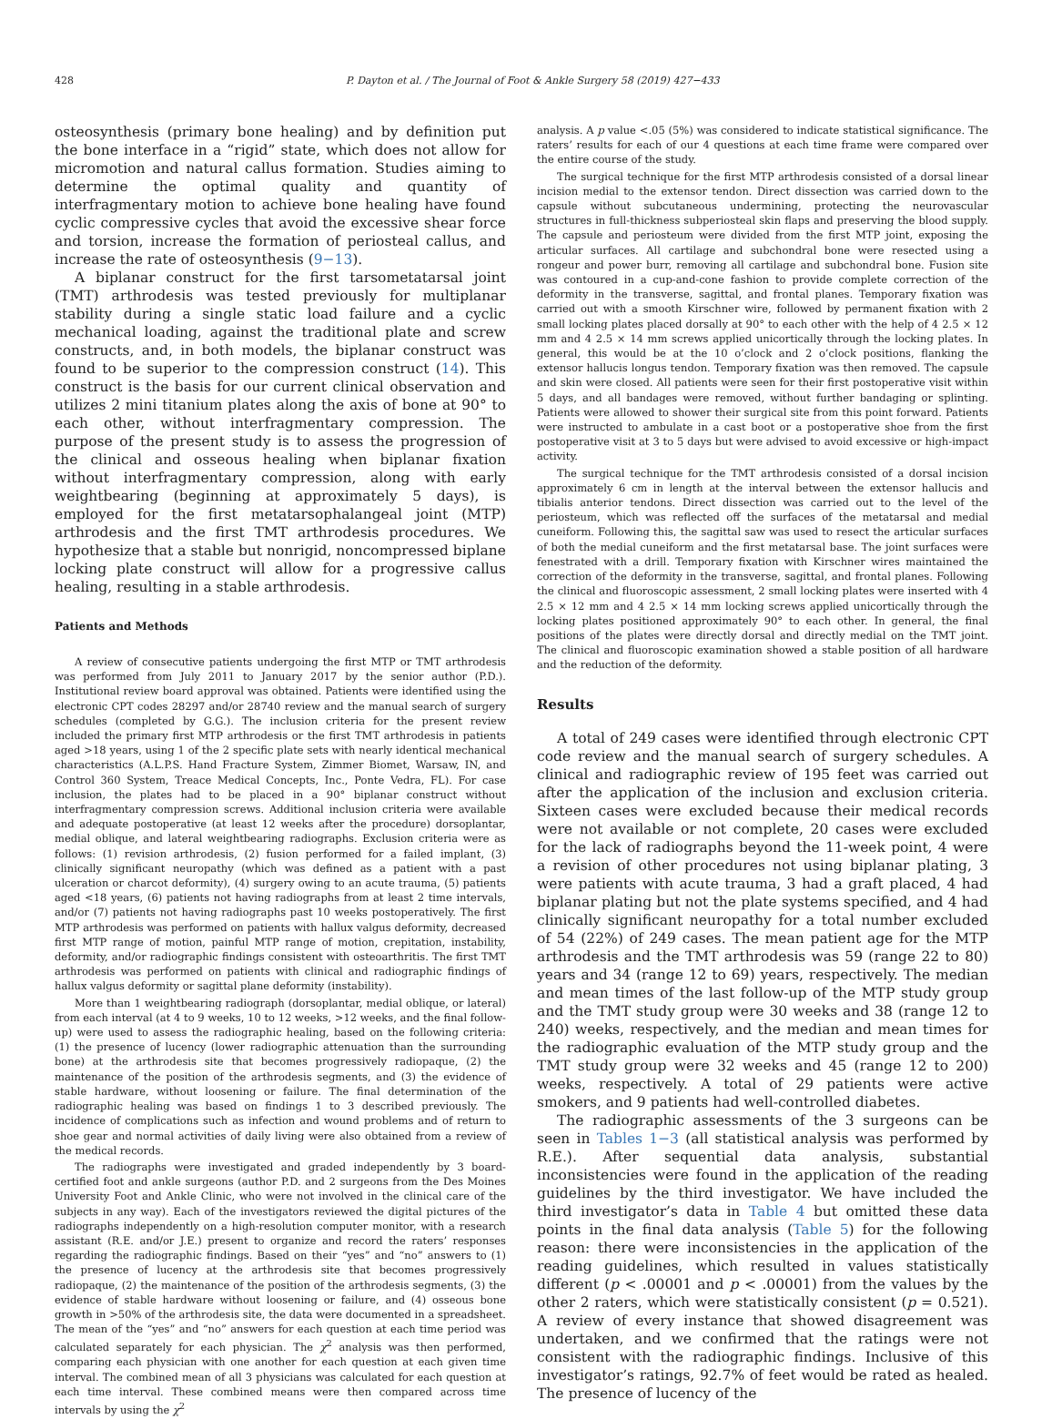428 P. Dayton et al. / The Journal of Foot & Ankle Surgery 58 (2019) 427−433
osteosynthesis (primary bone healing) and by definition put the bone interface in a “rigid” state, which does not allow for micromotion and natural callus formation. Studies aiming to determine the optimal quality and quantity of interfragmentary motion to achieve bone healing have found cyclic compressive cycles that avoid the excessive shear force and torsion, increase the formation of periosteal callus, and increase the rate of osteosynthesis (9−13).
A biplanar construct for the first tarsometatarsal joint (TMT) arthrodesis was tested previously for multiplanar stability during a single static load failure and a cyclic mechanical loading, against the traditional plate and screw constructs, and, in both models, the biplanar construct was found to be superior to the compression construct (14). This construct is the basis for our current clinical observation and utilizes 2 mini titanium plates along the axis of bone at 90° to each other, without interfragmentary compression. The purpose of the present study is to assess the progression of the clinical and osseous healing when biplanar fixation without interfragmentary compression, along with early weightbearing (beginning at approximately 5 days), is employed for the first metatarsophalangeal joint (MTP) arthrodesis and the first TMT arthrodesis procedures. We hypothesize that a stable but nonrigid, noncompressed biplane locking plate construct will allow for a progressive callus healing, resulting in a stable arthrodesis.
Patients and Methods
A review of consecutive patients undergoing the first MTP or TMT arthrodesis was performed from July 2011 to January 2017 by the senior author (P.D.). Institutional review board approval was obtained. Patients were identified using the electronic CPT codes 28297 and/or 28740 review and the manual search of surgery schedules (completed by G.G.). The inclusion criteria for the present review included the primary first MTP arthrodesis or the first TMT arthrodesis in patients aged >18 years, using 1 of the 2 specific plate sets with nearly identical mechanical characteristics (A.L.P.S. Hand Fracture System, Zimmer Biomet, Warsaw, IN, and Control 360 System, Treace Medical Concepts, Inc., Ponte Vedra, FL). For case inclusion, the plates had to be placed in a 90° biplanar construct without interfragmentary compression screws. Additional inclusion criteria were available and adequate postoperative (at least 12 weeks after the procedure) dorsoplantar, medial oblique, and lateral weightbearing radiographs. Exclusion criteria were as follows: (1) revision arthrodesis, (2) fusion performed for a failed implant, (3) clinically significant neuropathy (which was defined as a patient with a past ulceration or charcot deformity), (4) surgery owing to an acute trauma, (5) patients aged <18 years, (6) patients not having radiographs from at least 2 time intervals, and/or (7) patients not having radiographs past 10 weeks postoperatively. The first MTP arthrodesis was performed on patients with hallux valgus deformity, decreased first MTP range of motion, painful MTP range of motion, crepitation, instability, deformity, and/or radiographic findings consistent with osteoarthritis. The first TMT arthrodesis was performed on patients with clinical and radiographic findings of hallux valgus deformity or sagittal plane deformity (instability).
More than 1 weightbearing radiograph (dorsoplantar, medial oblique, or lateral) from each interval (at 4 to 9 weeks, 10 to 12 weeks, >12 weeks, and the final follow-up) were used to assess the radiographic healing, based on the following criteria: (1) the presence of lucency (lower radiographic attenuation than the surrounding bone) at the arthrodesis site that becomes progressively radiopaque, (2) the maintenance of the position of the arthrodesis segments, and (3) the evidence of stable hardware, without loosening or failure. The final determination of the radiographic healing was based on findings 1 to 3 described previously. The incidence of complications such as infection and wound problems and of return to shoe gear and normal activities of daily living were also obtained from a review of the medical records.
The radiographs were investigated and graded independently by 3 board-certified foot and ankle surgeons (author P.D. and 2 surgeons from the Des Moines University Foot and Ankle Clinic, who were not involved in the clinical care of the subjects in any way). Each of the investigators reviewed the digital pictures of the radiographs independently on a high-resolution computer monitor, with a research assistant (R.E. and/or J.E.) present to organize and record the raters’ responses regarding the radiographic findings. Based on their “yes” and “no” answers to (1) the presence of lucency at the arthrodesis site that becomes progressively radiopaque, (2) the maintenance of the position of the arthrodesis segments, (3) the evidence of stable hardware without loosening or failure, and (4) osseous bone growth in >50% of the arthrodesis site, the data were documented in a spreadsheet. The mean of the “yes” and “no” answers for each question at each time period was calculated separately for each physician. The χ<sup>2</sup> analysis was then performed, comparing each physician with one another for each question at each given time interval. The combined mean of all 3 physicians was calculated for each question at each time interval. These combined means were then compared across time intervals by using the χ<sup>2</sup>
analysis. A p value <.05 (5%) was considered to indicate statistical significance. The raters’ results for each of our 4 questions at each time frame were compared over the entire course of the study.
The surgical technique for the first MTP arthrodesis consisted of a dorsal linear incision medial to the extensor tendon. Direct dissection was carried down to the capsule without subcutaneous undermining, protecting the neurovascular structures in full-thickness subperiosteal skin flaps and preserving the blood supply. The capsule and periosteum were divided from the first MTP joint, exposing the articular surfaces. All cartilage and subchondral bone were resected using a rongeur and power burr, removing all cartilage and subchondral bone. Fusion site was contoured in a cup-and-cone fashion to provide complete correction of the deformity in the transverse, sagittal, and frontal planes. Temporary fixation was carried out with a smooth Kirschner wire, followed by permanent fixation with 2 small locking plates placed dorsally at 90° to each other with the help of 4 2.5 × 12 mm and 4 2.5 × 14 mm screws applied unicortically through the locking plates. In general, this would be at the 10 o’clock and 2 o’clock positions, flanking the extensor hallucis longus tendon. Temporary fixation was then removed. The capsule and skin were closed. All patients were seen for their first postoperative visit within 5 days, and all bandages were removed, without further bandaging or splinting. Patients were allowed to shower their surgical site from this point forward. Patients were instructed to ambulate in a cast boot or a postoperative shoe from the first postoperative visit at 3 to 5 days but were advised to avoid excessive or high-impact activity.
The surgical technique for the TMT arthrodesis consisted of a dorsal incision approximately 6 cm in length at the interval between the extensor hallucis and tibialis anterior tendons. Direct dissection was carried out to the level of the periosteum, which was reflected off the surfaces of the metatarsal and medial cuneiform. Following this, the sagittal saw was used to resect the articular surfaces of both the medial cuneiform and the first metatarsal base. The joint surfaces were fenestrated with a drill. Temporary fixation with Kirschner wires maintained the correction of the deformity in the transverse, sagittal, and frontal planes. Following the clinical and fluoroscopic assessment, 2 small locking plates were inserted with 4 2.5 × 12 mm and 4 2.5 × 14 mm locking screws applied unicortically through the locking plates positioned approximately 90° to each other. In general, the final positions of the plates were directly dorsal and directly medial on the TMT joint. The clinical and fluoroscopic examination showed a stable position of all hardware and the reduction of the deformity.
Results
A total of 249 cases were identified through electronic CPT code review and the manual search of surgery schedules. A clinical and radiographic review of 195 feet was carried out after the application of the inclusion and exclusion criteria. Sixteen cases were excluded because their medical records were not available or not complete, 20 cases were excluded for the lack of radiographs beyond the 11-week point, 4 were a revision of other procedures not using biplanar plating, 3 were patients with acute trauma, 3 had a graft placed, 4 had biplanar plating but not the plate systems specified, and 4 had clinically significant neuropathy for a total number excluded of 54 (22%) of 249 cases. The mean patient age for the MTP arthrodesis and the TMT arthrodesis was 59 (range 22 to 80) years and 34 (range 12 to 69) years, respectively. The median and mean times of the last follow-up of the MTP study group and the TMT study group were 30 weeks and 38 (range 12 to 240) weeks, respectively, and the median and mean times for the radiographic evaluation of the MTP study group and the TMT study group were 32 weeks and 45 (range 12 to 200) weeks, respectively. A total of 29 patients were active smokers, and 9 patients had well-controlled diabetes.
The radiographic assessments of the 3 surgeons can be seen in Tables 1−3 (all statistical analysis was performed by R.E.). After sequential data analysis, substantial inconsistencies were found in the application of the reading guidelines by the third investigator. We have included the third investigator’s data in Table 4 but omitted these data points in the final data analysis (Table 5) for the following reason: there were inconsistencies in the application of the reading guidelines, which resulted in values statistically different (p < .00001 and p < .00001) from the values by the other 2 raters, which were statistically consistent (p = 0.521). A review of every instance that showed disagreement was undertaken, and we confirmed that the ratings were not consistent with the radiographic findings. Inclusive of this investigator’s ratings, 92.7% of feet would be rated as healed. The presence of lucency of the